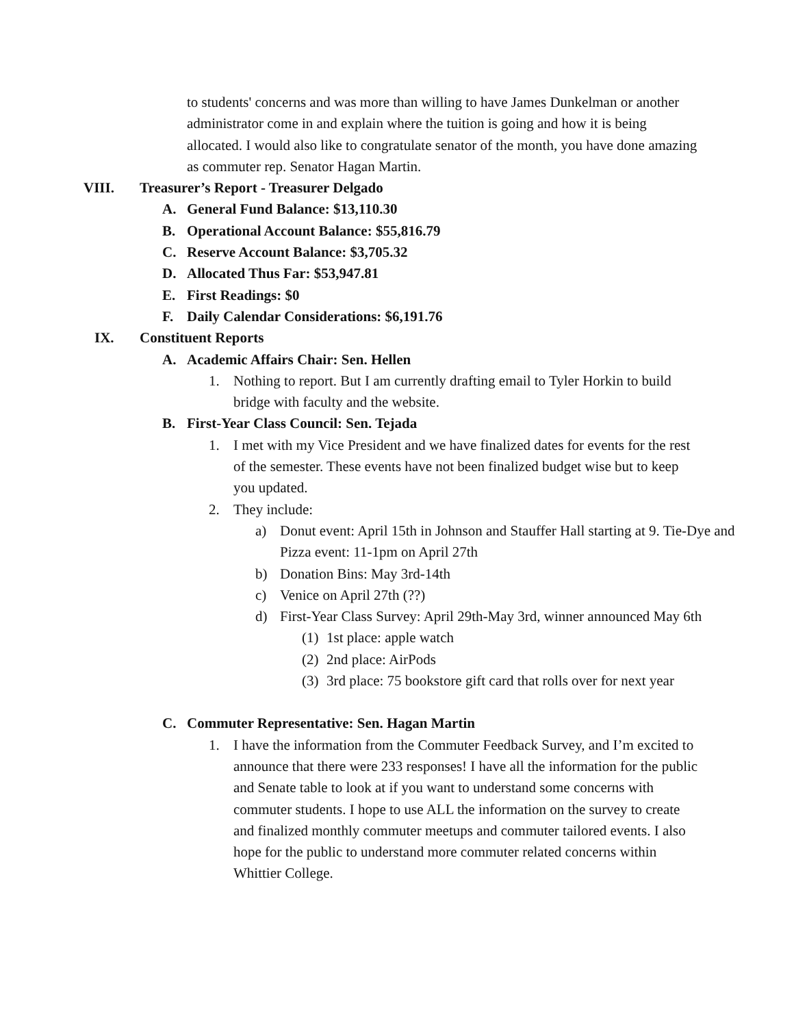to students' concerns and was more than willing to have James Dunkelman or another administrator come in and explain where the tuition is going and how it is being allocated. I would also like to congratulate senator of the month, you have done amazing as commuter rep. Senator Hagan Martin.
VIII. Treasurer’s Report - Treasurer Delgado
A. General Fund Balance: $13,110.30
B. Operational Account Balance: $55,816.79
C. Reserve Account Balance: $3,705.32
D. Allocated Thus Far: $53,947.81
E. First Readings: $0
F. Daily Calendar Considerations: $6,191.76
IX. Constituent Reports
A. Academic Affairs Chair: Sen. Hellen
1. Nothing to report. But I am currently drafting email to Tyler Horkin to build bridge with faculty and the website.
B. First-Year Class Council: Sen. Tejada
1. I met with my Vice President and we have finalized dates for events for the rest of the semester. These events have not been finalized budget wise but to keep you updated.
2. They include:
a) Donut event: April 15th in Johnson and Stauffer Hall starting at 9. Tie-Dye and Pizza event: 11-1pm on April 27th
b) Donation Bins: May 3rd-14th
c) Venice on April 27th (??)
d) First-Year Class Survey: April 29th-May 3rd, winner announced May 6th
(1) 1st place: apple watch
(2) 2nd place: AirPods
(3) 3rd place: 75 bookstore gift card that rolls over for next year
C. Commuter Representative: Sen. Hagan Martin
1. I have the information from the Commuter Feedback Survey, and I’m excited to announce that there were 233 responses! I have all the information for the public and Senate table to look at if you want to understand some concerns with commuter students. I hope to use ALL the information on the survey to create and finalized monthly commuter meetups and commuter tailored events. I also hope for the public to understand more commuter related concerns within Whittier College.